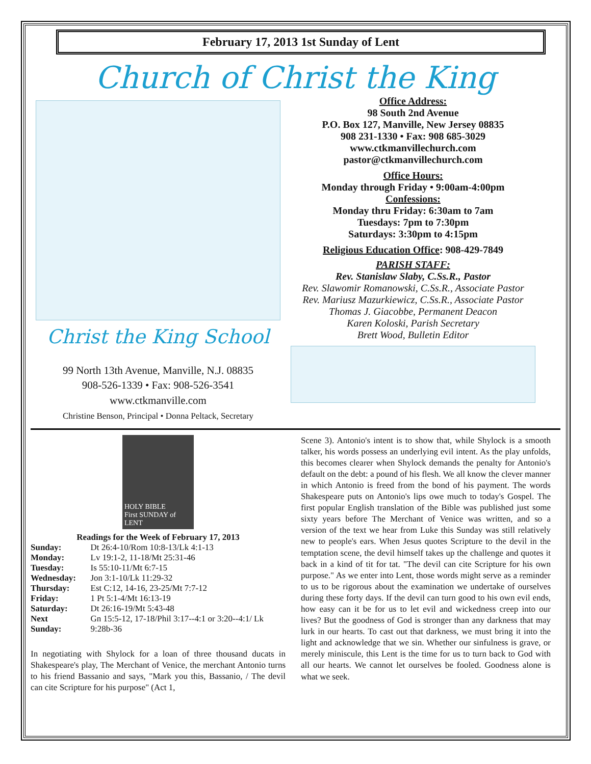February 17, 2013 1st Sunday of Lent
Church of Christ the King
Christ the King School
99 North 13th Avenue, Manville, N.J. 08835
908-526-1339 • Fax: 908-526-3541
www.ctkmanville.com
Christine Benson, Principal • Donna Peltack, Secretary
Office Address:
98 South 2nd Avenue
P.O. Box 127, Manville, New Jersey 08835
908 231-1330 • Fax: 908 685-3029
www.ctkmanvillechurch.com
pastor@ctkmanvillechurch.com
Office Hours:
Monday through Friday • 9:00am-4:00pm
Confessions:
Monday thru Friday: 6:30am to 7am
Tuesdays: 7pm to 7:30pm
Saturdays: 3:30pm to 4:15pm
Religious Education Office: 908-429-7849
PARISH STAFF:
Rev. Stanislaw Slaby, C.Ss.R., Pastor
Rev. Slawomir Romanowski, C.Ss.R., Associate Pastor
Rev. Mariusz Mazurkiewicz, C.Ss.R., Associate Pastor
Thomas J. Giacobbe, Permanent Deacon
Karen Koloski, Parish Secretary
Brett Wood, Bulletin Editor
HOLY BIBLE
First SUNDAY of LENT
Readings for the Week of February 17, 2013
| Sunday: | Dt 26:4-10/Rom 10:8-13/Lk 4:1-13 |
| Monday: | Lv 19:1-2, 11-18/Mt 25:31-46 |
| Tuesday: | Is 55:10-11/Mt 6:7-15 |
| Wednesday: | Jon 3:1-10/Lk 11:29-32 |
| Thursday: | Est C:12, 14-16, 23-25/Mt 7:7-12 |
| Friday: | 1 Pt 5:1-4/Mt 16:13-19 |
| Saturday: | Dt 26:16-19/Mt 5:43-48 |
| Next Sunday: | Gn 15:5-12, 17-18/Phil 3:17--4:1 or 3:20--4:1/ Lk 9:28b-36 |
In negotiating with Shylock for a loan of three thousand ducats in Shakespeare's play, The Merchant of Venice, the merchant Antonio turns to his friend Bassanio and says, "Mark you this, Bassanio, / The devil can cite Scripture for his purpose" (Act 1,
Scene 3). Antonio's intent is to show that, while Shylock is a smooth talker, his words possess an underlying evil intent. As the play unfolds, this becomes clearer when Shylock demands the penalty for Antonio's default on the debt: a pound of his flesh. We all know the clever manner in which Antonio is freed from the bond of his payment. The words Shakespeare puts on Antonio's lips owe much to today's Gospel. The first popular English translation of the Bible was published just some sixty years before The Merchant of Venice was written, and so a version of the text we hear from Luke this Sunday was still relatively new to people's ears. When Jesus quotes Scripture to the devil in the temptation scene, the devil himself takes up the challenge and quotes it back in a kind of tit for tat. "The devil can cite Scripture for his own purpose." As we enter into Lent, those words might serve as a reminder to us to be rigorous about the examination we undertake of ourselves during these forty days. If the devil can turn good to his own evil ends, how easy can it be for us to let evil and wickedness creep into our lives? But the goodness of God is stronger than any darkness that may lurk in our hearts. To cast out that darkness, we must bring it into the light and acknowledge that we sin. Whether our sinfulness is grave, or merely miniscule, this Lent is the time for us to turn back to God with all our hearts. We cannot let ourselves be fooled. Goodness alone is what we seek.